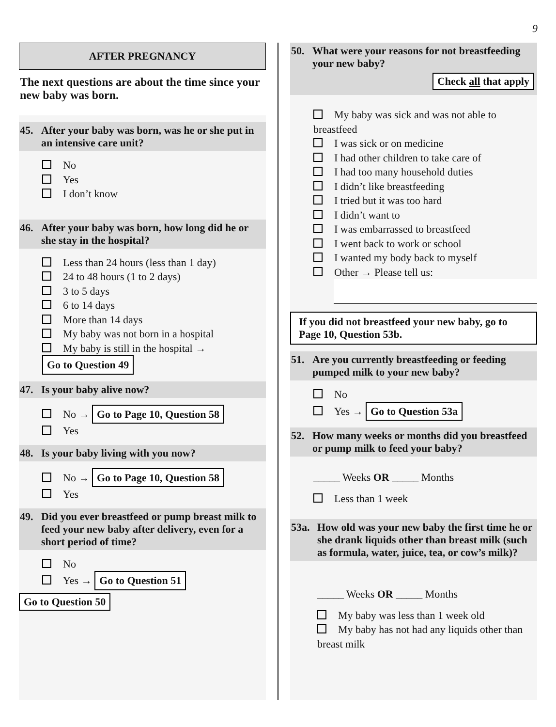9
AFTER PREGNANCY
The next questions are about the time since your new baby was born.
45. After your baby was born, was he or she put in an intensive care unit?
No
Yes
I don’t know
46. After your baby was born, how long did he or she stay in the hospital?
Less than 24 hours (less than 1 day)
24 to 48 hours (1 to 2 days)
3 to 5 days
6 to 14 days
More than 14 days
My baby was not born in a hospital
My baby is still in the hospital → Go to Question 49
47. Is your baby alive now?
No → Go to Page 10, Question 58
Yes
48. Is your baby living with you now?
No → Go to Page 10, Question 58
Yes
49. Did you ever breastfeed or pump breast milk to feed your new baby after delivery, even for a short period of time?
No
Yes → Go to Question 51
Go to Question 50
50. What were your reasons for not breastfeeding your new baby?
Check all that apply
My baby was sick and was not able to breastfeed
I was sick or on medicine
I had other children to take care of
I had too many household duties
I didn’t like breastfeeding
I tried but it was too hard
I didn’t want to
I was embarrassed to breastfeed
I went back to work or school
I wanted my body back to myself
Other → Please tell us:
If you did not breastfeed your new baby, go to Page 10, Question 53b.
51. Are you currently breastfeeding or feeding pumped milk to your new baby?
No
Yes → Go to Question 53a
52. How many weeks or months did you breastfeed or pump milk to feed your baby?
_____ Weeks OR _____ Months
Less than 1 week
53a. How old was your new baby the first time he or she drank liquids other than breast milk (such as formula, water, juice, tea, or cow’s milk)?
_____ Weeks OR _____ Months
My baby was less than 1 week old
My baby has not had any liquids other than breast milk